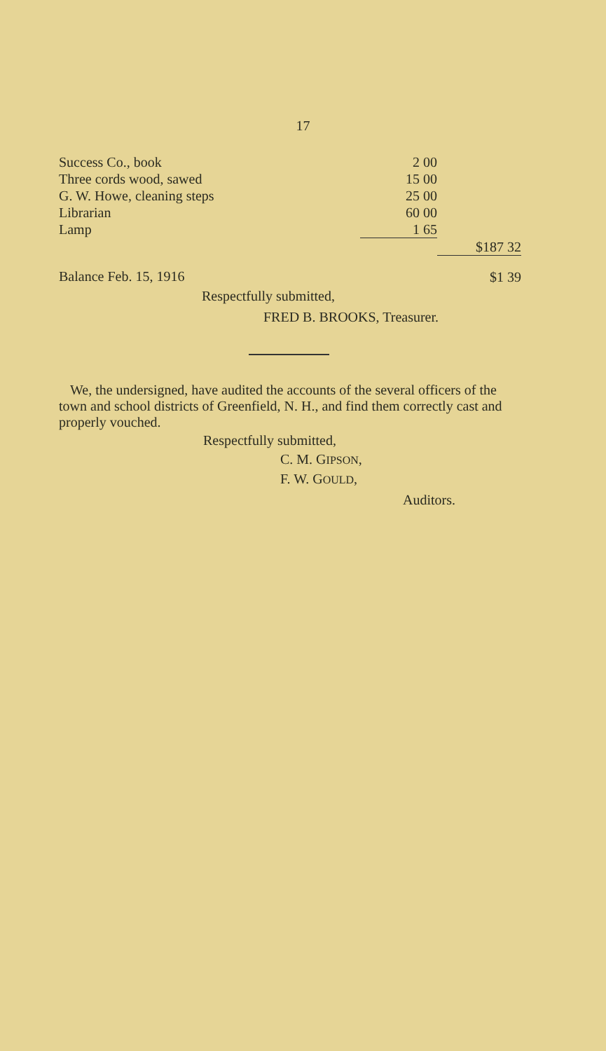17
| Success Co., book | 2 00 | |
| Three cords wood, sawed | 15 00 | |
| G. W. Howe, cleaning steps | 25 00 | |
| Librarian | 60 00 | |
| Lamp | 1 65 | |
| | | $187 32 |
| Balance Feb. 15, 1916 | | $1 39 |
Respectfully submitted,
FRED B. BROOKS, Treasurer.
We, the undersigned, have audited the accounts of the several officers of the town and school districts of Greenfield, N. H., and find them correctly cast and properly vouched.
Respectfully submitted,
C. M. GIPSON,
F. W. GOULD,
Auditors.